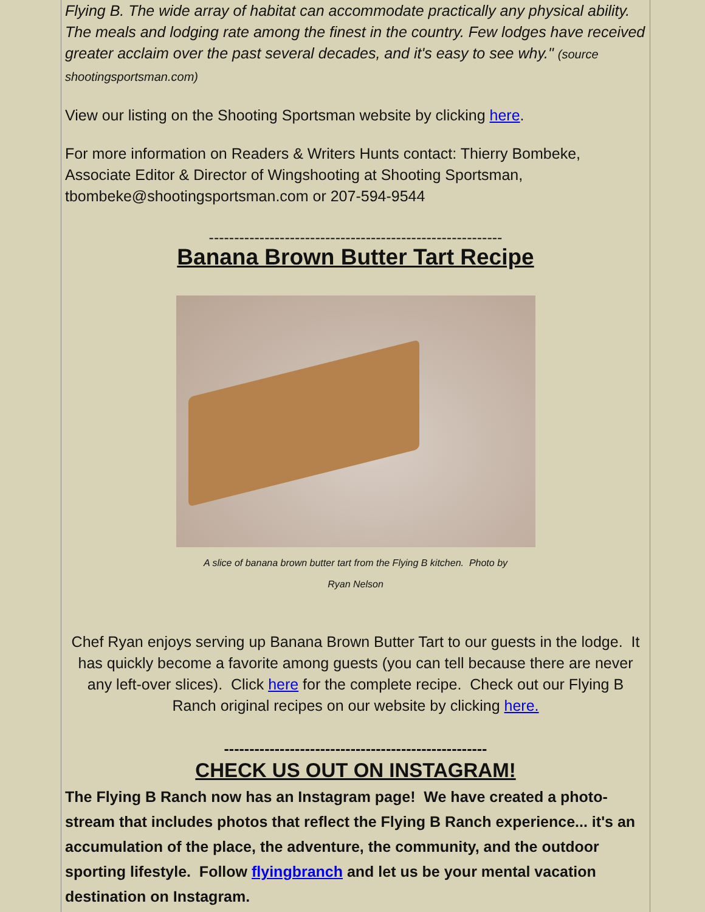Flying B. The wide array of habitat can accommodate practically any physical ability. The meals and lodging rate among the finest in the country. Few lodges have received greater acclaim over the past several decades, and it's easy to see why." (source shootingsportsman.com)
View our listing on the Shooting Sportsman website by clicking here.
For more information on Readers & Writers Hunts contact: Thierry Bombeke, Associate Editor & Director of Wingshooting at Shooting Sportsman, tbombeke@shootingsportsman.com or 207-594-9544
----------------------------------------------------------
Banana Brown Butter Tart Recipe
A slice of banana brown butter tart from the Flying B kitchen. Photo by
Ryan Nelson
Chef Ryan enjoys serving up Banana Brown Butter Tart to our guests in the lodge. It has quickly become a favorite among guests (you can tell because there are never any left-over slices). Click here for the complete recipe. Check out our Flying B Ranch original recipes on our website by clicking here.
----------------------------------------------------
CHECK US OUT ON INSTAGRAM!
The Flying B Ranch now has an Instagram page! We have created a photo-stream that includes photos that reflect the Flying B Ranch experience... it's an accumulation of the place, the adventure, the community, and the outdoor sporting lifestyle. Follow flyingbranch and let us be your mental vacation destination on Instagram.